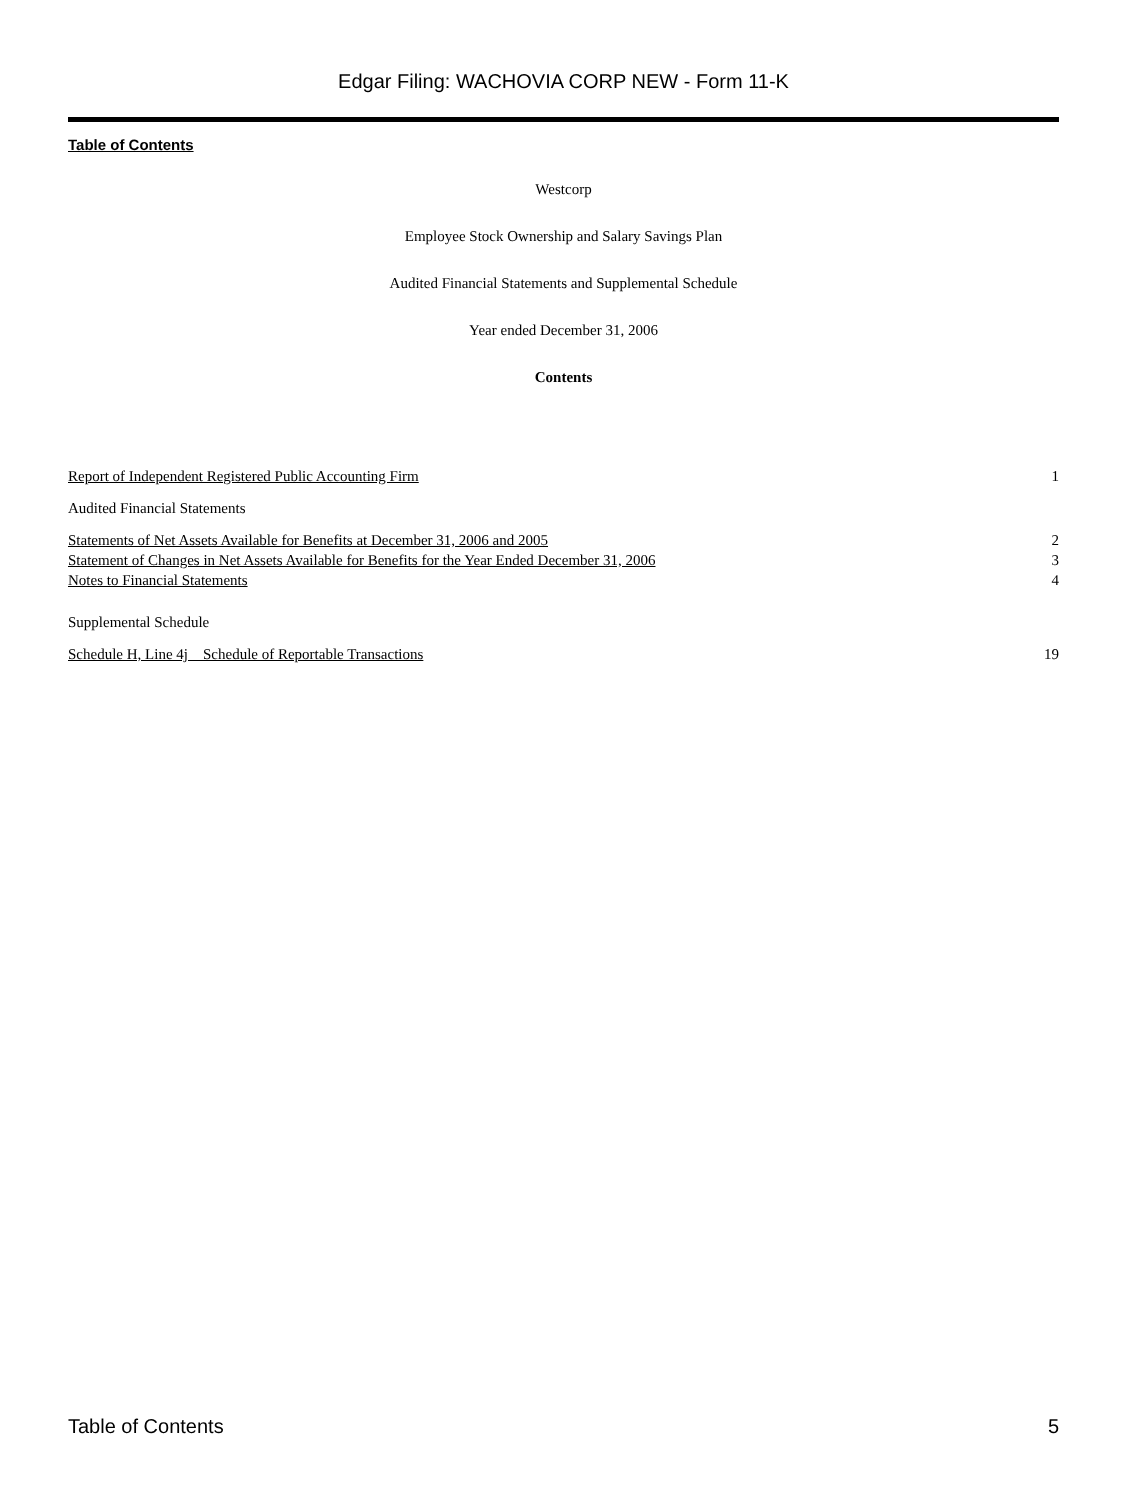Edgar Filing: WACHOVIA CORP NEW - Form 11-K
Table of Contents
Westcorp
Employee Stock Ownership and Salary Savings Plan
Audited Financial Statements and Supplemental Schedule
Year ended December 31, 2006
Contents
| Report of Independent Registered Public Accounting Firm | 1 |
| Audited Financial Statements | |
| Statements of Net Assets Available for Benefits at December 31, 2006 and 2005 | 2 |
| Statement of Changes in Net Assets Available for Benefits for the Year Ended December 31, 2006 | 3 |
| Notes to Financial Statements | 4 |
| Supplemental Schedule | |
| Schedule H, Line 4j Schedule of Reportable Transactions | 19 |
Table of Contents 5